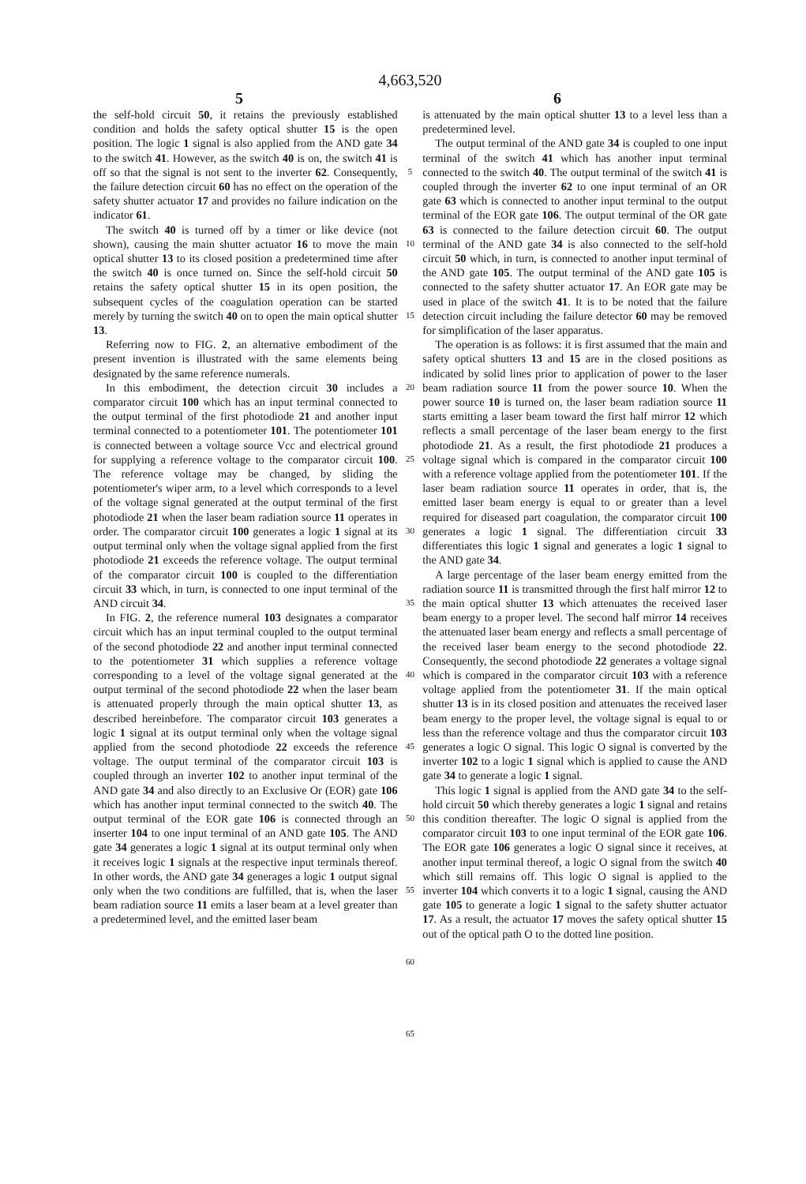4,663,520
5 6
the self-hold circuit 50, it retains the previously established condition and holds the safety optical shutter 15 is the open position. The logic 1 signal is also applied from the AND gate 34 to the switch 41. However, as the switch 40 is on, the switch 41 is off so that the signal is not sent to the inverter 62. Consequently, the failure detection circuit 60 has no effect on the operation of the safety shutter actuator 17 and provides no failure indication on the indicator 61.
The switch 40 is turned off by a timer or like device (not shown), causing the main shutter actuator 16 to move the main optical shutter 13 to its closed position a predetermined time after the switch 40 is once turned on. Since the self-hold circuit 50 retains the safety optical shutter 15 in its open position, the subsequent cycles of the coagulation operation can be started merely by turning the switch 40 on to open the main optical shutter 13.
Referring now to FIG. 2, an alternative embodiment of the present invention is illustrated with the same elements being designated by the same reference numerals.
In this embodiment, the detection circuit 30 includes a comparator circuit 100 which has an input terminal connected to the output terminal of the first photodiode 21 and another input terminal connected to a potentiometer 101. The potentiometer 101 is connected between a voltage source Vcc and electrical ground for supplying a reference voltage to the comparator circuit 100. The reference voltage may be changed, by sliding the potentiometer's wiper arm, to a level which corresponds to a level of the voltage signal generated at the output terminal of the first photodiode 21 when the laser beam radiation source 11 operates in order. The comparator circuit 100 generates a logic 1 signal at its output terminal only when the voltage signal applied from the first photodiode 21 exceeds the reference voltage. The output terminal of the comparator circuit 100 is coupled to the differentiation circuit 33 which, in turn, is connected to one input terminal of the AND circuit 34.
In FIG. 2, the reference numeral 103 designates a comparator circuit which has an input terminal coupled to the output terminal of the second photodiode 22 and another input terminal connected to the potentiometer 31 which supplies a reference voltage corresponding to a level of the voltage signal generated at the output terminal of the second photodiode 22 when the laser beam is attenuated properly through the main optical shutter 13, as described hereinbefore. The comparator circuit 103 generates a logic 1 signal at its output terminal only when the voltage signal applied from the second photodiode 22 exceeds the reference voltage. The output terminal of the comparator circuit 103 is coupled through an inverter 102 to another input terminal of the AND gate 34 and also directly to an Exclusive Or (EOR) gate 106 which has another input terminal connected to the switch 40. The output terminal of the EOR gate 106 is connected through an inserter 104 to one input terminal of an AND gate 105. The AND gate 34 generates a logic 1 signal at its output terminal only when it receives logic 1 signals at the respective input terminals thereof. In other words, the AND gate 34 generages a logic 1 output signal only when the two conditions are fulfilled, that is, when the laser beam radiation source 11 emits a laser beam at a level greater than a predetermined level, and the emitted laser beam
5
10
15
20
25
30
35
40
45
50
55
60
65
is attenuated by the main optical shutter 13 to a level less than a predetermined level.
The output terminal of the AND gate 34 is coupled to one input terminal of the switch 41 which has another input terminal connected to the switch 40. The output terminal of the switch 41 is coupled through the inverter 62 to one input terminal of an OR gate 63 which is connected to another input terminal to the output terminal of the EOR gate 106. The output terminal of the OR gate 63 is connected to the failure detection circuit 60. The output terminal of the AND gate 34 is also connected to the self-hold circuit 50 which, in turn, is connected to another input terminal of the AND gate 105. The output terminal of the AND gate 105 is connected to the safety shutter actuator 17. An EOR gate may be used in place of the switch 41. It is to be noted that the failure detection circuit including the failure detector 60 may be removed for simplification of the laser apparatus.
The operation is as follows: it is first assumed that the main and safety optical shutters 13 and 15 are in the closed positions as indicated by solid lines prior to application of power to the laser beam radiation source 11 from the power source 10. When the power source 10 is turned on, the laser beam radiation source 11 starts emitting a laser beam toward the first half mirror 12 which reflects a small percentage of the laser beam energy to the first photodiode 21. As a result, the first photodiode 21 produces a voltage signal which is compared in the comparator circuit 100 with a reference voltage applied from the potentiometer 101. If the laser beam radiation source 11 operates in order, that is, the emitted laser beam energy is equal to or greater than a level required for diseased part coagulation, the comparator circuit 100 generates a logic 1 signal. The differentiation circuit 33 differentiates this logic 1 signal and generates a logic 1 signal to the AND gate 34.
A large percentage of the laser beam energy emitted from the radiation source 11 is transmitted through the first half mirror 12 to the main optical shutter 13 which attenuates the received laser beam energy to a proper level. The second half mirror 14 receives the attenuated laser beam energy and reflects a small percentage of the received laser beam energy to the second photodiode 22. Consequently, the second photodiode 22 generates a voltage signal which is compared in the comparator circuit 103 with a reference voltage applied from the potentiometer 31. If the main optical shutter 13 is in its closed position and attenuates the received laser beam energy to the proper level, the voltage signal is equal to or less than the reference voltage and thus the comparator circuit 103 generates a logic O signal. This logic O signal is converted by the inverter 102 to a logic 1 signal which is applied to cause the AND gate 34 to generate a logic 1 signal.
This logic 1 signal is applied from the AND gate 34 to the self-hold circuit 50 which thereby generates a logic 1 signal and retains this condition thereafter. The logic O signal is applied from the comparator circuit 103 to one input terminal of the EOR gate 106. The EOR gate 106 generates a logic O signal since it receives, at another input terminal thereof, a logic O signal from the switch 40 which still remains off. This logic O signal is applied to the inverter 104 which converts it to a logic 1 signal, causing the AND gate 105 to generate a logic 1 signal to the safety shutter actuator 17. As a result, the actuator 17 moves the safety optical shutter 15 out of the optical path O to the dotted line position.